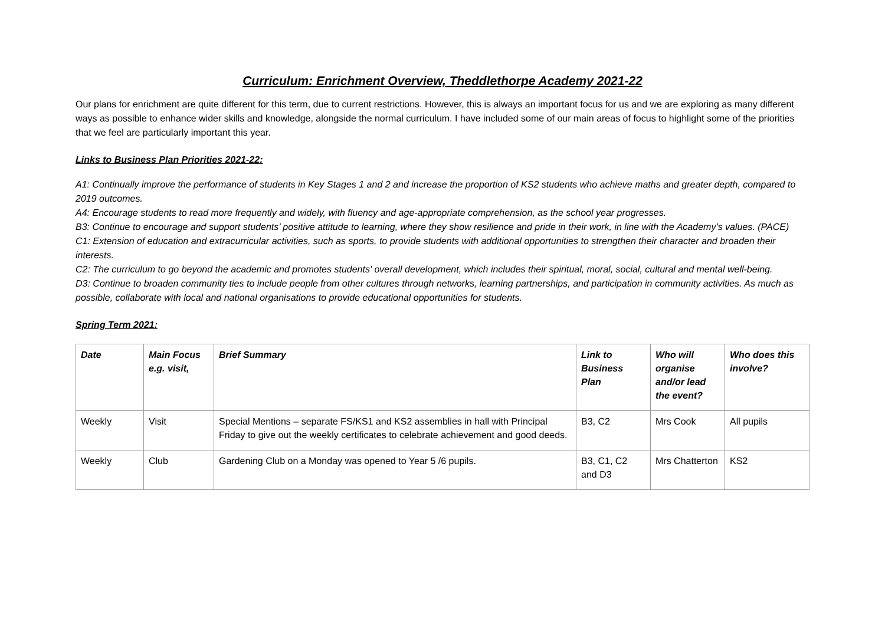Curriculum: Enrichment Overview, Theddlethorpe Academy 2021-22
Our plans for enrichment are quite different for this term, due to current restrictions. However, this is always an important focus for us and we are exploring as many different ways as possible to enhance wider skills and knowledge, alongside the normal curriculum. I have included some of our main areas of focus to highlight some of the priorities that we feel are particularly important this year.
Links to Business Plan Priorities 2021-22:
A1: Continually improve the performance of students in Key Stages 1 and 2 and increase the proportion of KS2 students who achieve maths and greater depth, compared to 2019 outcomes.
A4: Encourage students to read more frequently and widely, with fluency and age-appropriate comprehension, as the school year progresses.
B3: Continue to encourage and support students’ positive attitude to learning, where they show resilience and pride in their work, in line with the Academy’s values. (PACE)
C1: Extension of education and extracurricular activities, such as sports, to provide students with additional opportunities to strengthen their character and broaden their interests.
C2: The curriculum to go beyond the academic and promotes students' overall development, which includes their spiritual, moral, social, cultural and mental well-being.
D3: Continue to broaden community ties to include people from other cultures through networks, learning partnerships, and participation in community activities. As much as possible, collaborate with local and national organisations to provide educational opportunities for students.
Spring Term 2021:
| Date | Main Focus e.g. visit, | Brief Summary | Link to Business Plan | Who will organise and/or lead the event? | Who does this involve? |
| --- | --- | --- | --- | --- | --- |
| Weekly | Visit | Special Mentions – separate FS/KS1 and KS2 assemblies in hall with Principal Friday to give out the weekly certificates to celebrate achievement and good deeds. | B3, C2 | Mrs Cook | All pupils |
| Weekly | Club | Gardening Club on a Monday was opened to Year 5 /6 pupils. | B3, C1, C2 and D3 | Mrs Chatterton | KS2 |